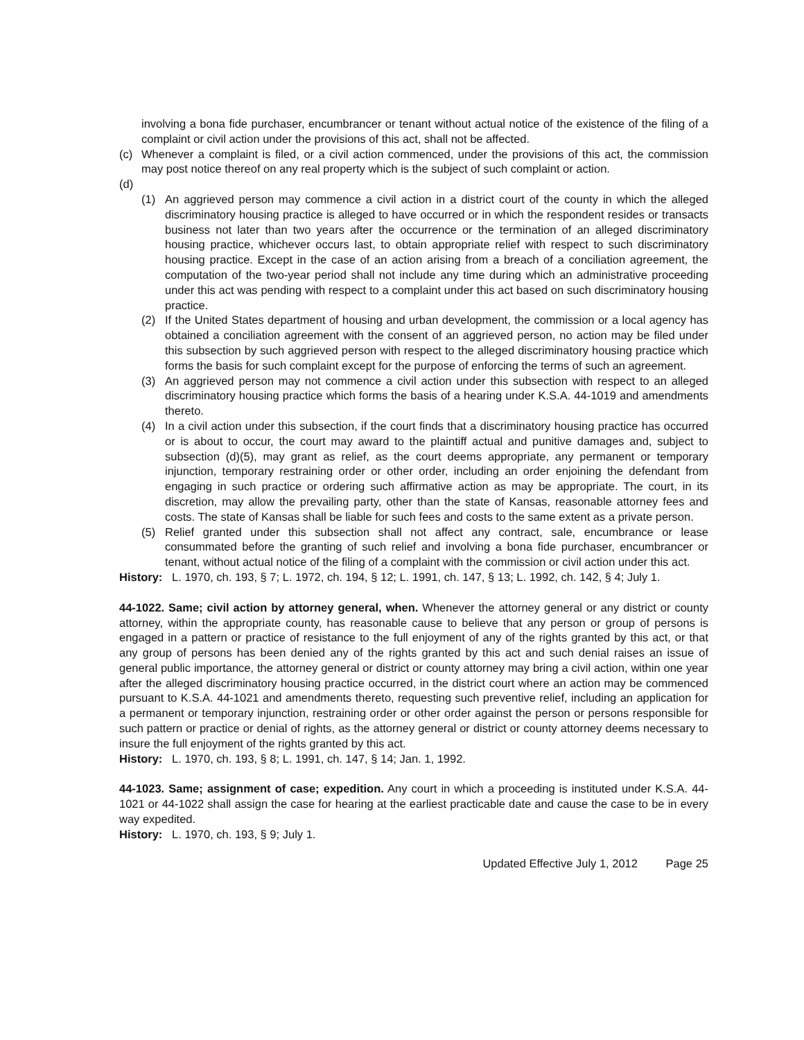involving a bona fide purchaser, encumbrancer or tenant without actual notice of the existence of the filing of a complaint or civil action under the provisions of this act, shall not be affected.
(c) Whenever a complaint is filed, or a civil action commenced, under the provisions of this act, the commission may post notice thereof on any real property which is the subject of such complaint or action.
(d)
(1) An aggrieved person may commence a civil action in a district court of the county in which the alleged discriminatory housing practice is alleged to have occurred or in which the respondent resides or transacts business not later than two years after the occurrence or the termination of an alleged discriminatory housing practice, whichever occurs last, to obtain appropriate relief with respect to such discriminatory housing practice. Except in the case of an action arising from a breach of a conciliation agreement, the computation of the two-year period shall not include any time during which an administrative proceeding under this act was pending with respect to a complaint under this act based on such discriminatory housing practice.
(2) If the United States department of housing and urban development, the commission or a local agency has obtained a conciliation agreement with the consent of an aggrieved person, no action may be filed under this subsection by such aggrieved person with respect to the alleged discriminatory housing practice which forms the basis for such complaint except for the purpose of enforcing the terms of such an agreement.
(3) An aggrieved person may not commence a civil action under this subsection with respect to an alleged discriminatory housing practice which forms the basis of a hearing under K.S.A. 44-1019 and amendments thereto.
(4) In a civil action under this subsection, if the court finds that a discriminatory housing practice has occurred or is about to occur, the court may award to the plaintiff actual and punitive damages and, subject to subsection (d)(5), may grant as relief, as the court deems appropriate, any permanent or temporary injunction, temporary restraining order or other order, including an order enjoining the defendant from engaging in such practice or ordering such affirmative action as may be appropriate. The court, in its discretion, may allow the prevailing party, other than the state of Kansas, reasonable attorney fees and costs. The state of Kansas shall be liable for such fees and costs to the same extent as a private person.
(5) Relief granted under this subsection shall not affect any contract, sale, encumbrance or lease consummated before the granting of such relief and involving a bona fide purchaser, encumbrancer or tenant, without actual notice of the filing of a complaint with the commission or civil action under this act.
History: L. 1970, ch. 193, § 7; L. 1972, ch. 194, § 12; L. 1991, ch. 147, § 13; L. 1992, ch. 142, § 4; July 1.
44-1022. Same; civil action by attorney general, when. Whenever the attorney general or any district or county attorney, within the appropriate county, has reasonable cause to believe that any person or group of persons is engaged in a pattern or practice of resistance to the full enjoyment of any of the rights granted by this act, or that any group of persons has been denied any of the rights granted by this act and such denial raises an issue of general public importance, the attorney general or district or county attorney may bring a civil action, within one year after the alleged discriminatory housing practice occurred, in the district court where an action may be commenced pursuant to K.S.A. 44-1021 and amendments thereto, requesting such preventive relief, including an application for a permanent or temporary injunction, restraining order or other order against the person or persons responsible for such pattern or practice or denial of rights, as the attorney general or district or county attorney deems necessary to insure the full enjoyment of the rights granted by this act.
History: L. 1970, ch. 193, § 8; L. 1991, ch. 147, § 14; Jan. 1, 1992.
44-1023. Same; assignment of case; expedition. Any court in which a proceeding is instituted under K.S.A. 44-1021 or 44-1022 shall assign the case for hearing at the earliest practicable date and cause the case to be in every way expedited.
History: L. 1970, ch. 193, § 9; July 1.
Updated Effective July 1, 2012 Page 25